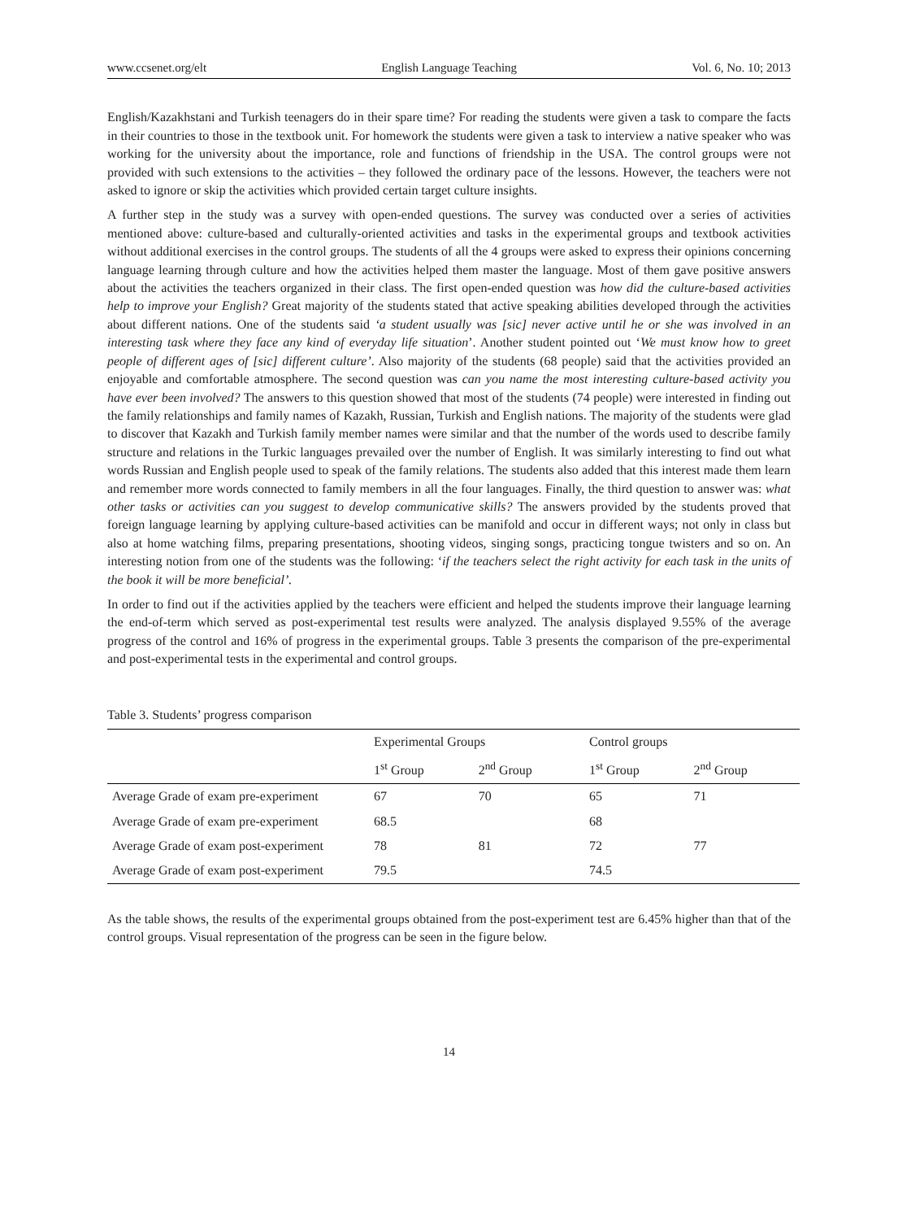www.ccsenet.org/elt English Language Teaching Vol. 6, No. 10; 2013
English/Kazakhstani and Turkish teenagers do in their spare time? For reading the students were given a task to compare the facts in their countries to those in the textbook unit. For homework the students were given a task to interview a native speaker who was working for the university about the importance, role and functions of friendship in the USA. The control groups were not provided with such extensions to the activities – they followed the ordinary pace of the lessons. However, the teachers were not asked to ignore or skip the activities which provided certain target culture insights.
A further step in the study was a survey with open-ended questions. The survey was conducted over a series of activities mentioned above: culture-based and culturally-oriented activities and tasks in the experimental groups and textbook activities without additional exercises in the control groups. The students of all the 4 groups were asked to express their opinions concerning language learning through culture and how the activities helped them master the language. Most of them gave positive answers about the activities the teachers organized in their class. The first open-ended question was how did the culture-based activities help to improve your English? Great majority of the students stated that active speaking abilities developed through the activities about different nations. One of the students said ‘a student usually was [sic] never active until he or she was involved in an interesting task where they face any kind of everyday life situation’. Another student pointed out ‘We must know how to greet people of different ages of [sic] different culture’. Also majority of the students (68 people) said that the activities provided an enjoyable and comfortable atmosphere. The second question was can you name the most interesting culture-based activity you have ever been involved? The answers to this question showed that most of the students (74 people) were interested in finding out the family relationships and family names of Kazakh, Russian, Turkish and English nations. The majority of the students were glad to discover that Kazakh and Turkish family member names were similar and that the number of the words used to describe family structure and relations in the Turkic languages prevailed over the number of English. It was similarly interesting to find out what words Russian and English people used to speak of the family relations. The students also added that this interest made them learn and remember more words connected to family members in all the four languages. Finally, the third question to answer was: what other tasks or activities can you suggest to develop communicative skills? The answers provided by the students proved that foreign language learning by applying culture-based activities can be manifold and occur in different ways; not only in class but also at home watching films, preparing presentations, shooting videos, singing songs, practicing tongue twisters and so on. An interesting notion from one of the students was the following: ‘if the teachers select the right activity for each task in the units of the book it will be more beneficial’.
In order to find out if the activities applied by the teachers were efficient and helped the students improve their language learning the end-of-term which served as post-experimental test results were analyzed. The analysis displayed 9.55% of the average progress of the control and 16% of progress in the experimental groups. Table 3 presents the comparison of the pre-experimental and post-experimental tests in the experimental and control groups.
Table 3. Students’ progress comparison
| | Experimental Groups | | Control groups | |
| --- | --- | --- | --- | --- |
| | 1<sup>st</sup> Group | 2<sup>nd</sup> Group | 1<sup>st</sup> Group | 2<sup>nd</sup> Group |
| Average Grade of exam pre-experiment | 67 | 70 | 65 | 71 |
| Average Grade of exam pre-experiment | 68.5 | | 68 | |
| Average Grade of exam post-experiment | 78 | 81 | 72 | 77 |
| Average Grade of exam post-experiment | 79.5 | | 74.5 | |
As the table shows, the results of the experimental groups obtained from the post-experiment test are 6.45% higher than that of the control groups. Visual representation of the progress can be seen in the figure below.
14